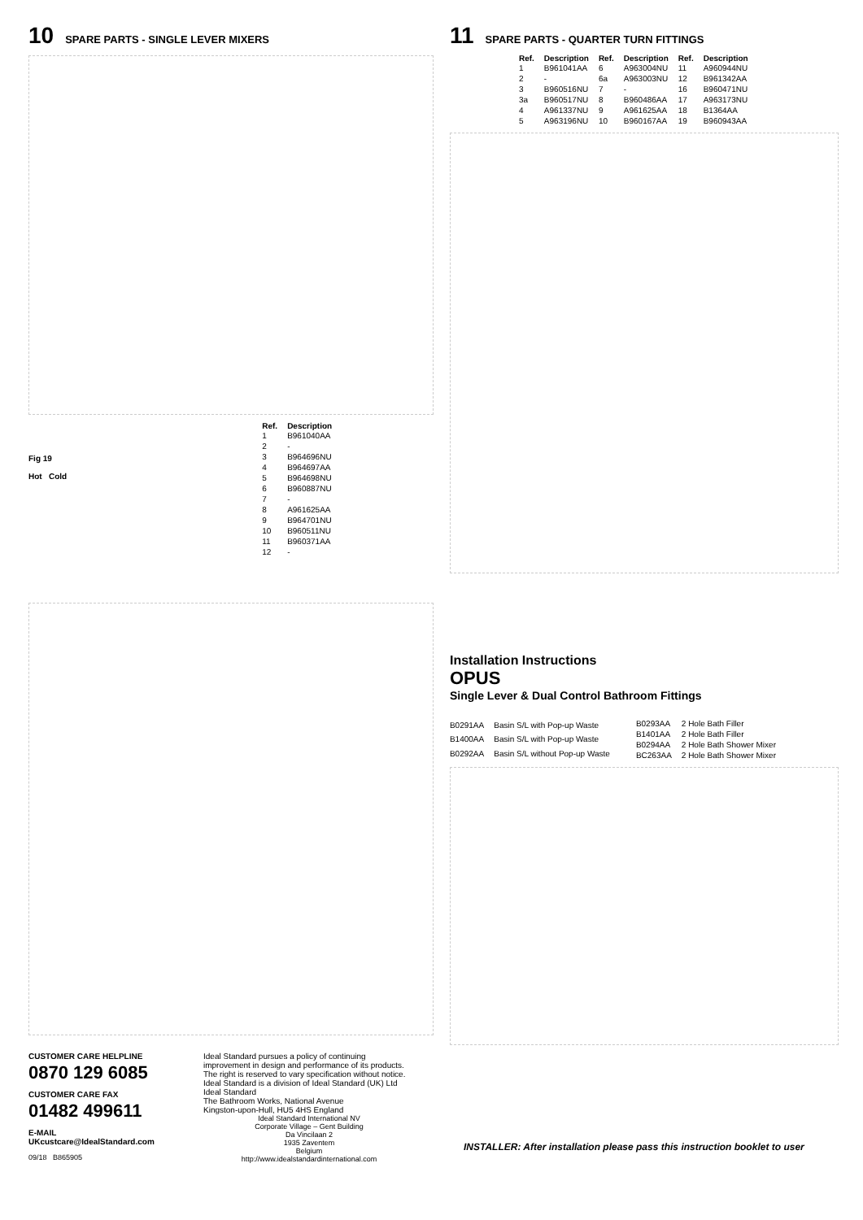10 SPARE PARTS - SINGLE LEVER MIXERS
Fig 19
Hot Cold
| Ref. | Description |
| --- | --- |
| 1 | B961040AA |
| 2 | - |
| 3 | B964696NU |
| 4 | B964697AA |
| 5 | B964698NU |
| 6 | B960887NU |
| 7 | - |
| 8 | A961625AA |
| 9 | B964701NU |
| 10 | B960511NU |
| 11 | B960371AA |
| 12 | - |
11 SPARE PARTS - QUARTER TURN FITTINGS
| Ref. | Description | Ref. | Description | Ref. | Description |
| --- | --- | --- | --- | --- | --- |
| 1 | B961041AA | 6 | A963004NU | 11 | A960944NU |
| 2 | - | 6a | A963003NU | 12 | B961342AA |
| 3 | B960516NU | 7 | - | 16 | B960471NU |
| 3a | B960517NU | 8 | B960486AA | 17 | A963173NU |
| 4 | A961337NU | 9 | A961625AA | 18 | B1364AA |
| 5 | A963196NU | 10 | B960167AA | 19 | B960943AA |
Installation Instructions
OPUS
Single Lever & Dual Control Bathroom Fittings
| B0291AA | Basin S/L with Pop-up Waste |
| B1400AA | Basin S/L with Pop-up Waste |
| B0292AA | Basin S/L without Pop-up Waste |
| B0293AA | 2 Hole Bath Filler |
| B1401AA | 2 Hole Bath Filler |
| B0294AA | 2 Hole Bath Shower Mixer |
| BC263AA | 2 Hole Bath Shower Mixer |
CUSTOMER CARE HELPLINE
0870 129 6085
CUSTOMER CARE FAX
01482 499611
E-MAIL
UKcustcare@IdealStandard.com
09/18 B865905
Ideal Standard pursues a policy of continuing improvement in design and performance of its products. The right is reserved to vary specification without notice.
Ideal Standard is a division of Ideal Standard (UK) Ltd
Ideal Standard
The Bathroom Works, National Avenue
Kingston-upon-Hull, HU5 4HS England
Ideal Standard International NV
Corporate Village – Gent Building
Da Vincilaan 2
1935 Zaventem
Belgium
http://www.idealstandardinternational.com
INSTALLER: After installation please pass this instruction booklet to user